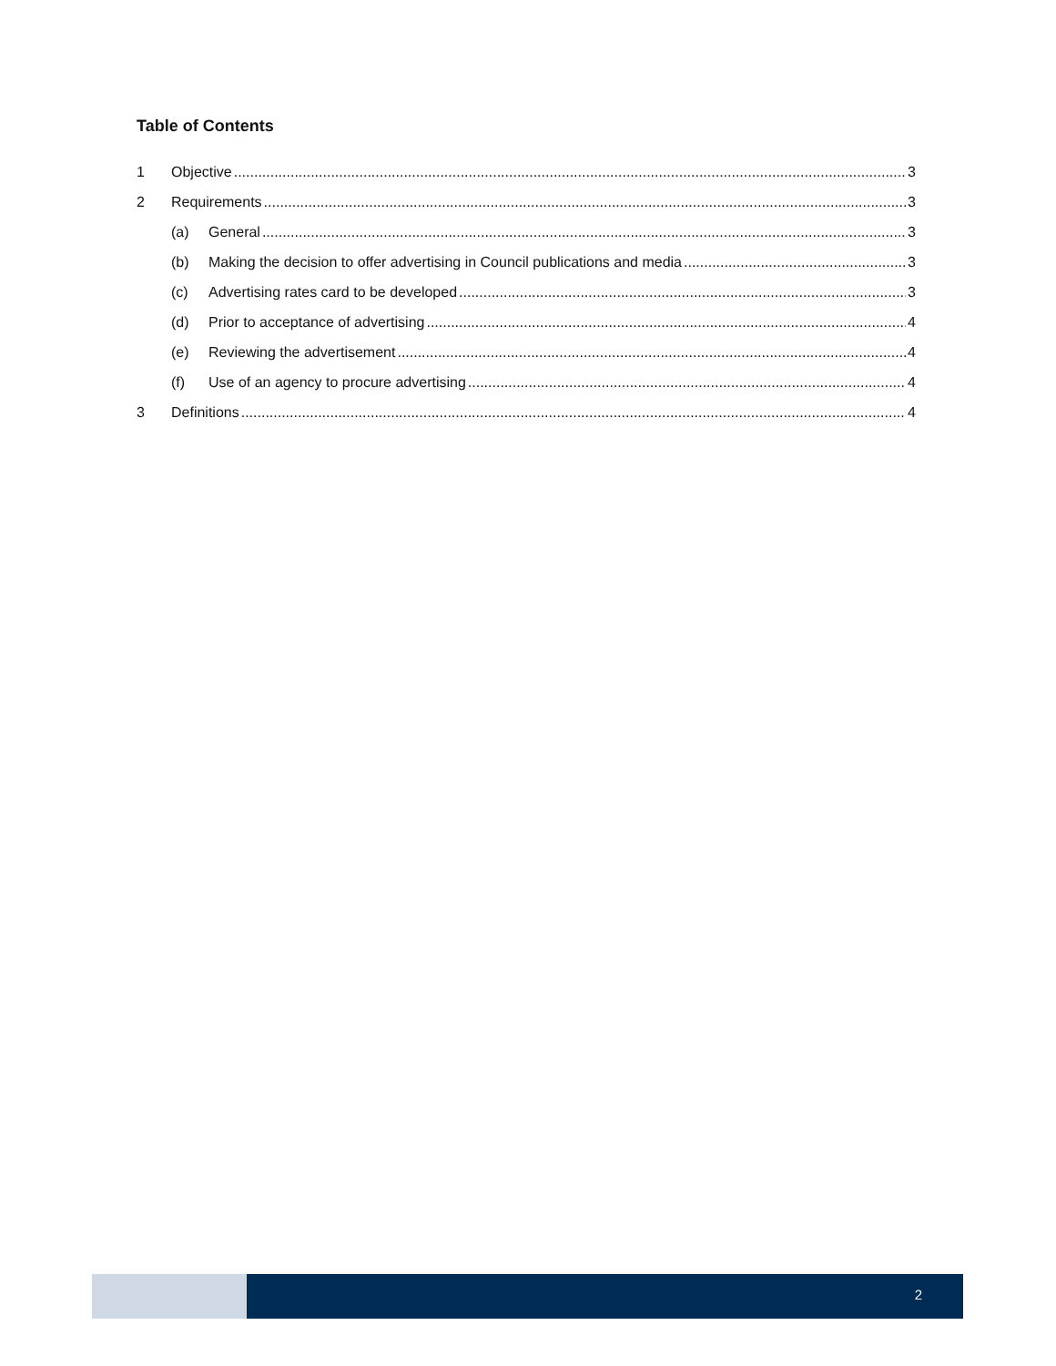Table of Contents
1 Objective 3
2 Requirements 3
(a) General 3
(b) Making the decision to offer advertising in Council publications and media 3
(c) Advertising rates card to be developed 3
(d) Prior to acceptance of advertising 4
(e) Reviewing the advertisement 4
(f) Use of an agency to procure advertising 4
3 Definitions 4
2